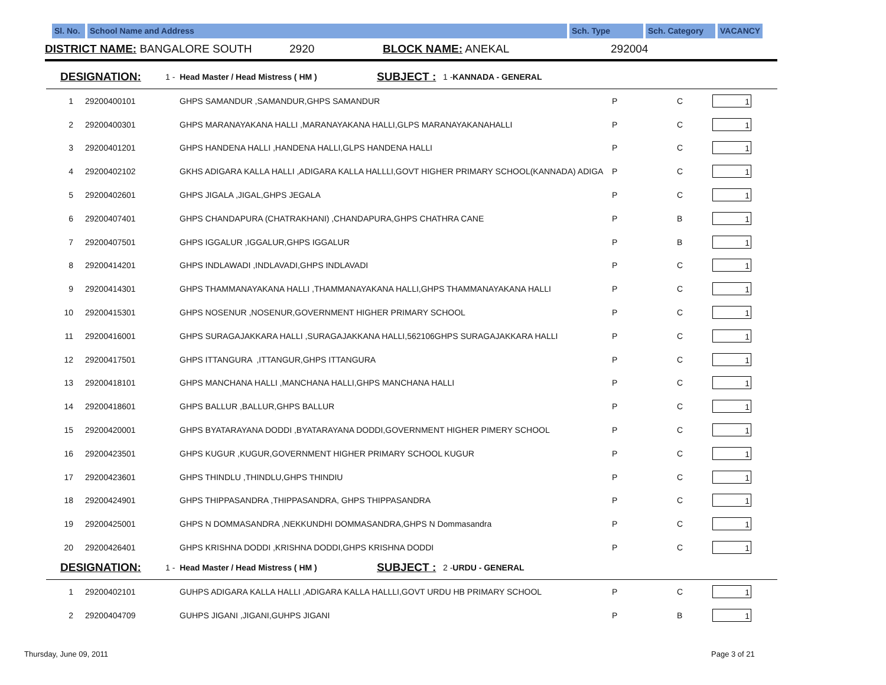Sl. No.
School Name and Address Sch. Type Sch. Category VACANCY
DISTRICT NAME: BANGALORE SOUTH 2920 BLOCK NAME: ANEKAL 292004
DESIGNATION: 1 - Head Master / Head Mistress ( HM ) SUBJECT : 1 -KANNADA - GENERAL
| 1 | 29200400101 | GHPS SAMANDUR ,SAMANDUR,GHPS SAMANDUR | P | C | 1 |
| 2 | 29200400301 | GHPS MARANAYAKANA HALLI ,MARANAYAKANA HALLI,GLPS MARANAYAKANAHALLI | P | C | 1 |
| 3 | 29200401201 | GHPS HANDENA HALLI ,HANDENA HALLI,GLPS HANDENA HALLI | P | C | 1 |
| 4 | 29200402102 | GKHS ADIGARA KALLA HALLI ,ADIGARA KALLA HALLLI,GOVT HIGHER PRIMARY SCHOOL(KANNADA) ADIGA | P | C | 1 |
| 5 | 29200402601 | GHPS JIGALA ,JIGAL,GHPS JEGALA | P | C | 1 |
| 6 | 29200407401 | GHPS CHANDAPURA (CHATRAKHANI) ,CHANDAPURA,GHPS CHATHRA CANE | P | B | 1 |
| 7 | 29200407501 | GHPS IGGALUR ,IGGALUR,GHPS IGGALUR | P | B | 1 |
| 8 | 29200414201 | GHPS INDLAWADI ,INDLAVADI,GHPS INDLAVADI | P | C | 1 |
| 9 | 29200414301 | GHPS THAMMANAYAKANA HALLI ,THAMMANAYAKANA HALLI,GHPS THAMMANAYAKANA HALLI | P | C | 1 |
| 10 | 29200415301 | GHPS NOSENUR ,NOSENUR,GOVERNMENT HIGHER PRIMARY SCHOOL | P | C | 1 |
| 11 | 29200416001 | GHPS SURAGAJAKKARA HALLI ,SURAGAJAKKANA HALLI,562106GHPS SURAGAJAKKARA HALLI | P | C | 1 |
| 12 | 29200417501 | GHPS ITTANGURA ,ITTANGUR,GHPS ITTANGURA | P | C | 1 |
| 13 | 29200418101 | GHPS MANCHANA HALLI ,MANCHANA HALLI,GHPS MANCHANA HALLI | P | C | 1 |
| 14 | 29200418601 | GHPS BALLUR ,BALLUR,GHPS BALLUR | P | C | 1 |
| 15 | 29200420001 | GHPS BYATARAYANA DODDI ,BYATARAYANA DODDI,GOVERNMENT HIGHER PIMERY SCHOOL | P | C | 1 |
| 16 | 29200423501 | GHPS KUGUR ,KUGUR,GOVERNMENT HIGHER PRIMARY SCHOOL KUGUR | P | C | 1 |
| 17 | 29200423601 | GHPS THINDLU ,THINDLU,GHPS THINDIU | P | C | 1 |
| 18 | 29200424901 | GHPS THIPPASANDRA ,THIPPASANDRA, GHPS THIPPASANDRA | P | C | 1 |
| 19 | 29200425001 | GHPS N DOMMASANDRA ,NEKKUNDHI DOMMASANDRA,GHPS N Dommasandra | P | C | 1 |
| 20 | 29200426401 | GHPS KRISHNA DODDI ,KRISHNA DODDI,GHPS KRISHNA DODDI | P | C | 1 |
DESIGNATION: 1 - Head Master / Head Mistress ( HM ) SUBJECT : 2 -URDU - GENERAL
| 1 | 29200402101 | GUHPS ADIGARA KALLA HALLI ,ADIGARA KALLA HALLLI,GOVT URDU HB PRIMARY SCHOOL | P | C | 1 |
| 2 | 29200404709 | GUHPS JIGANI ,JIGANI,GUHPS JIGANI | P | B | 1 |
Thursday, June 09, 2011 Page 3 of 21